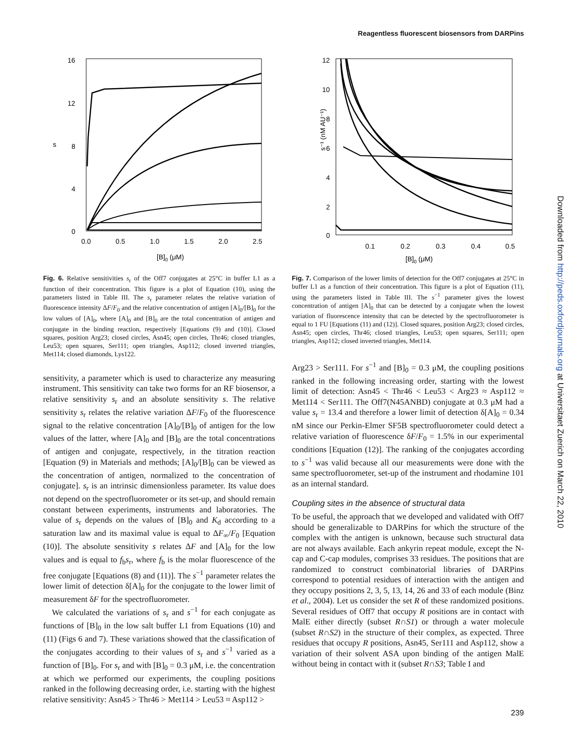Reagentless fluorescent biosensors from DARPins
Downloaded from http://peds.oxfordjournals.org at Universitaet Zuerich on March 22, 2010
16
12
8
4
0
s
0.0
0.5
1.0
1.5
2.0
2.5
[B]0 (μM)
Fig. 6. Relative sensitivities s<sub>r</sub> of the Off7 conjugates at 25°C in buffer L1 as a function of their concentration. This figure is a plot of Equation (10), using the parameters listed in Table III. The s<sub>r</sub> parameter relates the relative variation of fluorescence intensity ΔF/F<sub>0</sub> and the relative concentration of antigen [A]<sub>0</sub>/[B]<sub>0</sub> for the low values of [A]<sub>0</sub>, where [A]<sub>0</sub> and [B]<sub>0</sub> are the total concentration of antigen and conjugate in the binding reaction, respectively [Equations (9) and (10)]. Closed squares, position Arg23; closed circles, Asn45; open circles, Thr46; closed triangles, Leu53; open squares, Ser111; open triangles, Asp112; closed inverted triangles, Met114; closed diamonds, Lys122.
sensitivity, a parameter which is used to characterize any measuring instrument. This sensitivity can take two forms for an RF biosensor, a relative sensitivity s<sub>r</sub> and an absolute sensitivity s. The relative sensitivity s<sub>r</sub> relates the relative variation ΔF/F<sub>0</sub> of the fluorescence signal to the relative concentration [A]<sub>0</sub>/[B]<sub>0</sub> of antigen for the low values of the latter, where [A]<sub>0</sub> and [B]<sub>0</sub> are the total concentrations of antigen and conjugate, respectively, in the titration reaction [Equation (9) in Materials and methods; [A]<sub>0</sub>/[B]<sub>0</sub> can be viewed as the concentration of antigen, normalized to the concentration of conjugate]. s<sub>r</sub> is an intrinsic dimensionless parameter. Its value does not depend on the spectrofluorometer or its set-up, and should remain constant between experiments, instruments and laboratories. The value of s<sub>r</sub> depends on the values of [B]<sub>0</sub> and K<sub>d</sub> according to a saturation law and its maximal value is equal to ΔF<sub>∞</sub>/F<sub>0</sub> [Equation (10)]. The absolute sensitivity s relates ΔF and [A]<sub>0</sub> for the low values and is equal to f<sub>b</sub>s<sub>r</sub>, where f<sub>b</sub> is the molar fluorescence of the free conjugate [Equations (8) and (11)]. The s<sup>−1</sup> parameter relates the lower limit of detection δ[A]<sub>0</sub> for the conjugate to the lower limit of measurement δF for the spectrofluorometer.
We calculated the variations of s<sub>r</sub> and s<sup>−1</sup> for each conjugate as functions of [B]<sub>0</sub> in the low salt buffer L1 from Equations (10) and (11) (Figs 6 and 7). These variations showed that the classification of the conjugates according to their values of s<sub>r</sub> and s<sup>−1</sup> varied as a function of [B]<sub>0</sub>. For s<sub>r</sub> and with [B]<sub>0</sub> = 0.3 μM, i.e. the concentration at which we performed our experiments, the coupling positions ranked in the following decreasing order, i.e. starting with the highest relative sensitivity: Asn45 > Thr46 > Met114 > Leu53 ≈ Asp112 >
12
10
8
6
4
2
0
s⁻¹ (nM AU⁻¹)
0.1
0.2
0.3
0.4
0.5
[B]0 (μM)
Fig. 7. Comparison of the lower limits of detection for the Off7 conjugates at 25°C in buffer L1 as a function of their concentration. This figure is a plot of Equation (11), using the parameters listed in Table III. The s<sup>−1</sup> parameter gives the lowest concentration of antigen [A]<sub>0</sub> that can be detected by a conjugate when the lowest variation of fluorescence intensity that can be detected by the spectrofluorometer is equal to 1 FU [Equations (11) and (12)]. Closed squares, position Arg23; closed circles, Asn45; open circles, Thr46; closed triangles, Leu53; open squares, Ser111; open triangles, Asp112; closed inverted triangles, Met114.
Arg23 > Ser111. For s<sup>−1</sup> and [B]<sub>0</sub> = 0.3 μM, the coupling positions ranked in the following increasing order, starting with the lowest limit of detection: Asn45 < Thr46 < Leu53 < Arg23 ≈ Asp112 ≈ Met114 < Ser111. The Off7(N45ANBD) conjugate at 0.3 μM had a value s<sub>r</sub> = 13.4 and therefore a lower limit of detection δ[A]<sub>0</sub> = 0.34 nM since our Perkin-Elmer SF5B spectrofluorometer could detect a relative variation of fluorescence δF/F<sub>0</sub> = 1.5% in our experimental conditions [Equation (12)]. The ranking of the conjugates according to s<sup>−1</sup> was valid because all our measurements were done with the same spectrofluorometer, set-up of the instrument and rhodamine 101 as an internal standard.
Coupling sites in the absence of structural data
To be useful, the approach that we developed and validated with Off7 should be generalizable to DARPins for which the structure of the complex with the antigen is unknown, because such structural data are not always available. Each ankyrin repeat module, except the N-cap and C-cap modules, comprises 33 residues. The positions that are randomized to construct combinatorial libraries of DARPins correspond to potential residues of interaction with the antigen and they occupy positions 2, 3, 5, 13, 14, 26 and 33 of each module (Binz et al., 2004). Let us consider the set R of these randomized positions. Several residues of Off7 that occupy R positions are in contact with MalE either directly (subset R∩S1) or through a water molecule (subset R∩S2) in the structure of their complex, as expected. Three residues that occupy R positions, Asn45, Ser111 and Asp112, show a variation of their solvent ASA upon binding of the antigen MalE without being in contact with it (subset R∩S3; Table I and
239